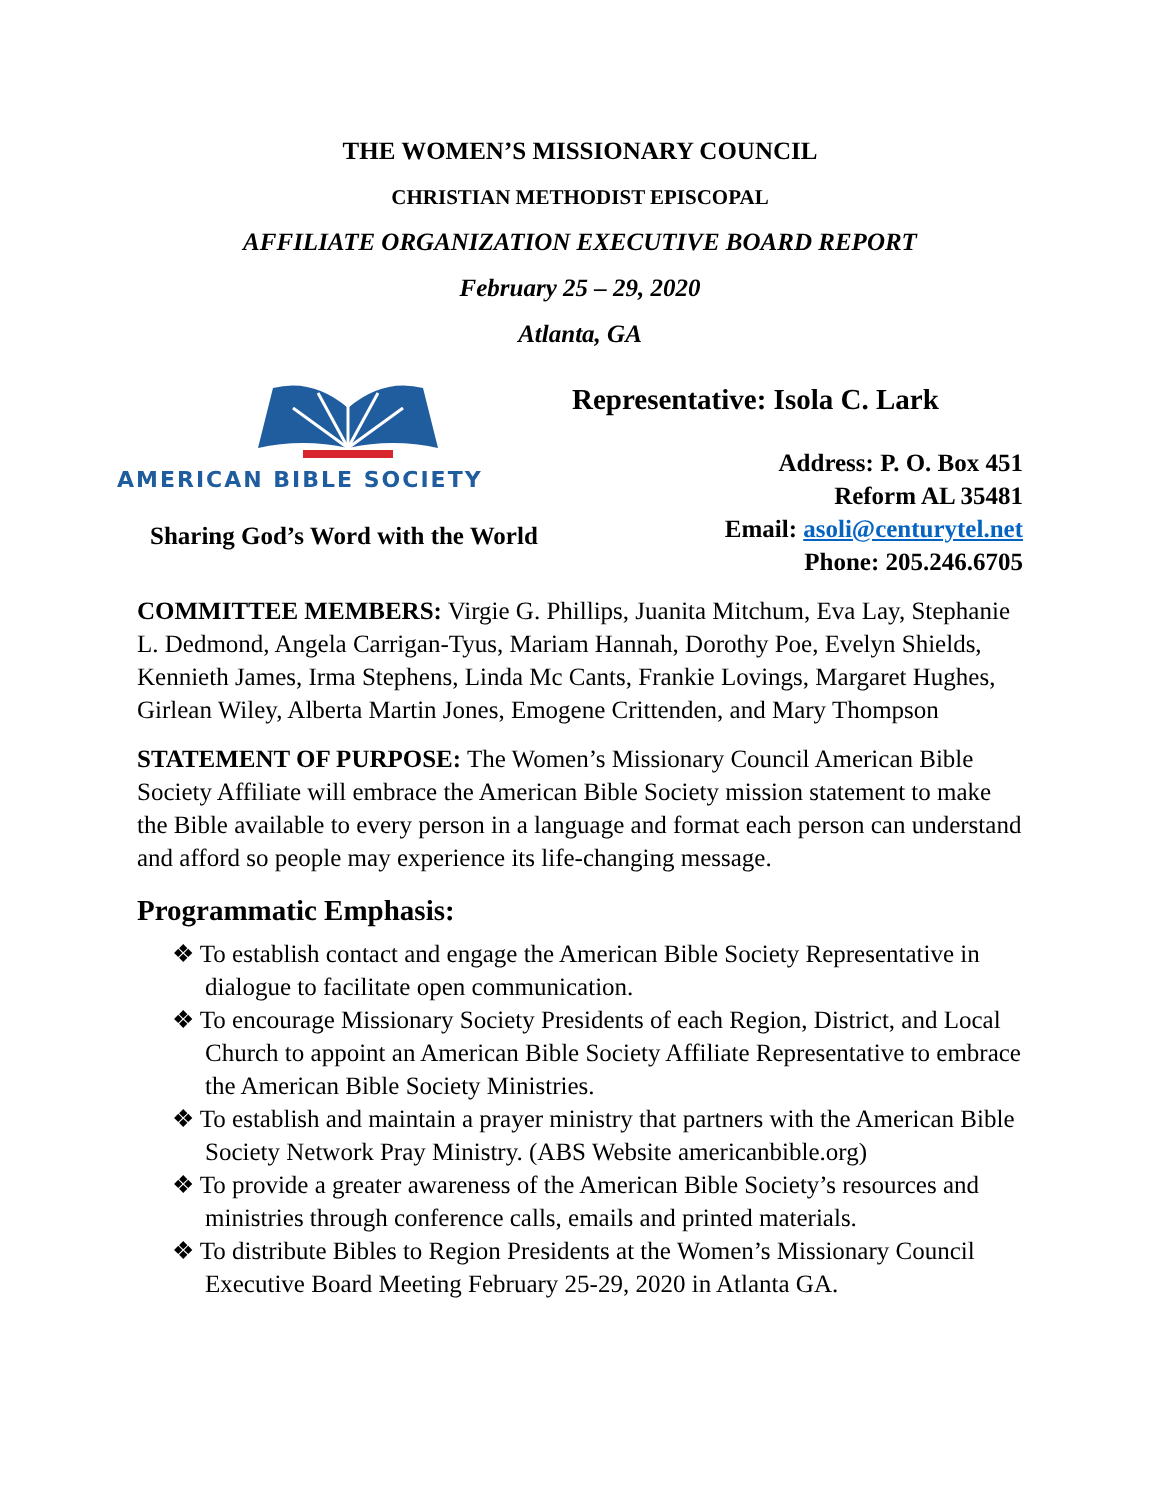THE WOMEN’S MISSIONARY COUNCIL
CHRISTIAN METHODIST EPISCOPAL
AFFILIATE ORGANIZATION EXECUTIVE BOARD REPORT
February 25 – 29, 2020
Atlanta, GA
AMERICAN BIBLE SOCIETY
Sharing God’s Word with the World
Representative: Isola C. Lark
Address: P. O. Box 451
Reform AL 35481
Email: asoli@centurytel.net
Phone: 205.246.6705
COMMITTEE MEMBERS: Virgie G. Phillips, Juanita Mitchum, Eva Lay, Stephanie L. Dedmond, Angela Carrigan-Tyus, Mariam Hannah, Dorothy Poe, Evelyn Shields, Kennieth James, Irma Stephens, Linda Mc Cants, Frankie Lovings, Margaret Hughes, Girlean Wiley, Alberta Martin Jones, Emogene Crittenden, and Mary Thompson
STATEMENT OF PURPOSE: The Women’s Missionary Council American Bible Society Affiliate will embrace the American Bible Society mission statement to make the Bible available to every person in a language and format each person can understand and afford so people may experience its life-changing message.
Programmatic Emphasis:
❖ To establish contact and engage the American Bible Society Representative in dialogue to facilitate open communication.
❖ To encourage Missionary Society Presidents of each Region, District, and Local Church to appoint an American Bible Society Affiliate Representative to embrace the American Bible Society Ministries.
❖ To establish and maintain a prayer ministry that partners with the American Bible Society Network Pray Ministry. (ABS Website americanbible.org)
❖ To provide a greater awareness of the American Bible Society’s resources and ministries through conference calls, emails and printed materials.
❖ To distribute Bibles to Region Presidents at the Women’s Missionary Council Executive Board Meeting February 25-29, 2020 in Atlanta GA.